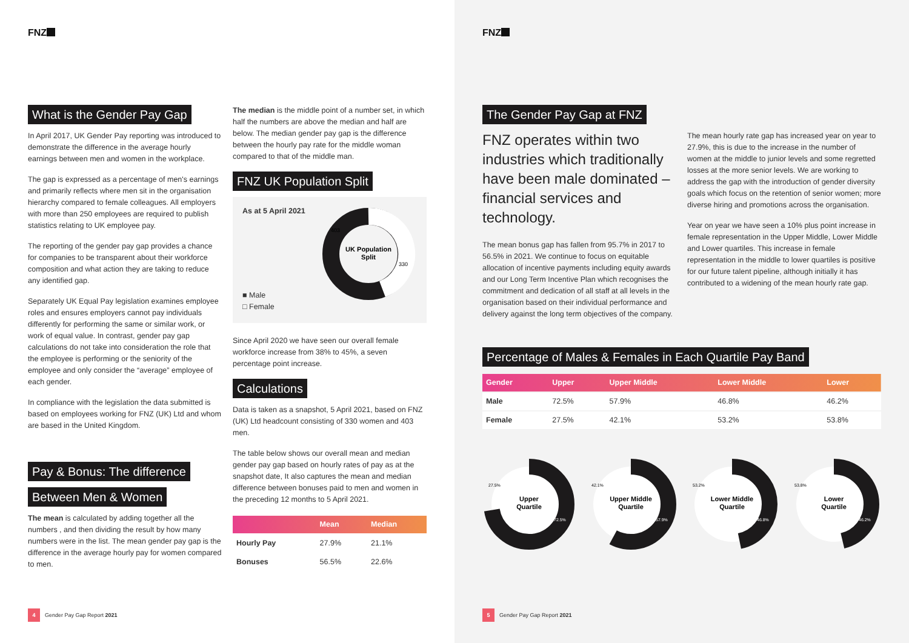FNZ
What is the Gender Pay Gap
In April 2017, UK Gender Pay reporting was introduced to demonstrate the difference in the average hourly earnings between men and women in the workplace.
The gap is expressed as a percentage of men's earnings and primarily reflects where men sit in the organisation hierarchy compared to female colleagues. All employers with more than 250 employees are required to publish statistics relating to UK employee pay.
The reporting of the gender pay gap provides a chance for companies to be transparent about their workforce composition and what action they are taking to reduce any identified gap.
Separately UK Equal Pay legislation examines employee roles and ensures employers cannot pay individuals differently for performing the same or similar work, or work of equal value. In contrast, gender pay gap calculations do not take into consideration the role that the employee is performing or the seniority of the employee and only consider the “average” employee of each gender.
In compliance with the legislation the data submitted is based on employees working for FNZ (UK) Ltd and whom are based in the United Kingdom.
Pay & Bonus: The difference
Between Men & Women
The mean is calculated by adding together all the numbers , and then dividing the result by how many numbers were in the list. The mean gender pay gap is the difference in the average hourly pay for women compared to men.
The median is the middle point of a number set, in which half the numbers are above the median and half are below. The median gender pay gap is the difference between the hourly pay rate for the middle woman compared to that of the middle man.
FNZ UK Population Split
As at 5 April 2021
■ Male
□ Female
UK Population
Split
403
330
Since April 2020 we have seen our overall female workforce increase from 38% to 45%, a seven percentage point increase.
Calculations
Data is taken as a snapshot, 5 April 2021, based on FNZ (UK) Ltd headcount consisting of 330 women and 403 men.
The table below shows our overall mean and median gender pay gap based on hourly rates of pay as at the snapshot date, It also captures the mean and median difference between bonuses paid to men and women in the preceding 12 months to 5 April 2021.
| | Mean | Median |
| --- | --- | --- |
| Hourly Pay | 27.9% | 21.1% |
| Bonuses | 56.5% | 22.6% |
4 Gender Pay Gap Report 2021
FNZ
The Gender Pay Gap at FNZ
FNZ operates within two industries which traditionally have been male dominated – financial services and technology.
The mean bonus gap has fallen from 95.7% in 2017 to 56.5% in 2021. We continue to focus on equitable allocation of incentive payments including equity awards and our Long Term Incentive Plan which recognises the commitment and dedication of all staff at all levels in the organisation based on their individual performance and delivery against the long term objectives of the company.
The mean hourly rate gap has increased year on year to 27.9%, this is due to the increase in the number of women at the middle to junior levels and some regretted losses at the more senior levels. We are working to address the gap with the introduction of gender diversity goals which focus on the retention of senior women; more diverse hiring and promotions across the organisation.
Year on year we have seen a 10% plus point increase in female representation in the Upper Middle, Lower Middle and Lower quartiles. This increase in female representation in the middle to lower quartiles is positive for our future talent pipeline, although initially it has contributed to a widening of the mean hourly rate gap.
Percentage of Males & Females in Each Quartile Pay Band
| Gender | Upper | Upper Middle | Lower Middle | Lower |
| --- | --- | --- | --- | --- |
| Male | 72.5% | 57.9% | 46.8% | 46.2% |
| Female | 27.5% | 42.1% | 53.2% | 53.8% |
Upper
Quartile
27.5%
72.5%
Upper Middle
Quartile
42.1%
57.9%
Lower Middle
Quartile
53.2%
46.8%
Lower
Quartile
53.8%
46.2%
5 Gender Pay Gap Report 2021